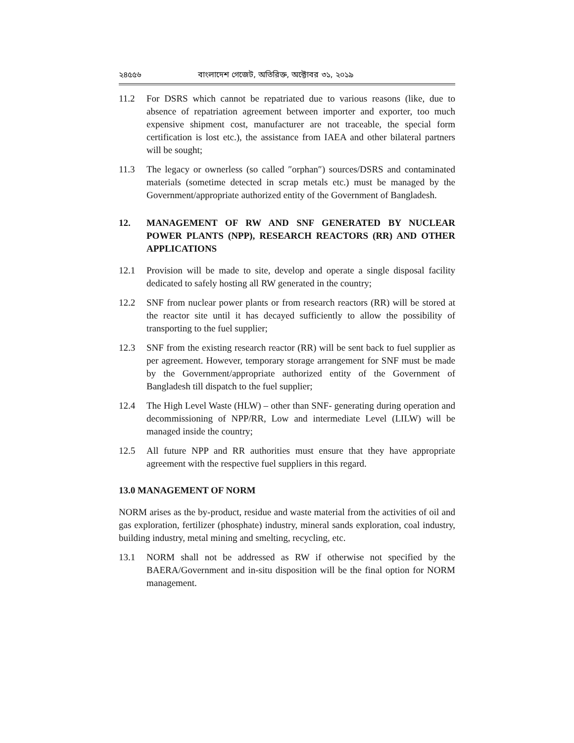২৪৫৫৬ বাংলাদেশ গেজেট, অতিরিক্ত, অক্টোবর ৩১, ২০১৯
11.2 For DSRS which cannot be repatriated due to various reasons (like, due to absence of repatriation agreement between importer and exporter, too much expensive shipment cost, manufacturer are not traceable, the special form certification is lost etc.), the assistance from IAEA and other bilateral partners will be sought;
11.3 The legacy or ownerless (so called ″orphan″) sources/DSRS and contaminated materials (sometime detected in scrap metals etc.) must be managed by the Government/appropriate authorized entity of the Government of Bangladesh.
12. MANAGEMENT OF RW AND SNF GENERATED BY NUCLEAR POWER PLANTS (NPP), RESEARCH REACTORS (RR) AND OTHER APPLICATIONS
12.1 Provision will be made to site, develop and operate a single disposal facility dedicated to safely hosting all RW generated in the country;
12.2 SNF from nuclear power plants or from research reactors (RR) will be stored at the reactor site until it has decayed sufficiently to allow the possibility of transporting to the fuel supplier;
12.3 SNF from the existing research reactor (RR) will be sent back to fuel supplier as per agreement. However, temporary storage arrangement for SNF must be made by the Government/appropriate authorized entity of the Government of Bangladesh till dispatch to the fuel supplier;
12.4 The High Level Waste (HLW) – other than SNF- generating during operation and decommissioning of NPP/RR, Low and intermediate Level (LILW) will be managed inside the country;
12.5 All future NPP and RR authorities must ensure that they have appropriate agreement with the respective fuel suppliers in this regard.
13.0 MANAGEMENT OF NORM
NORM arises as the by-product, residue and waste material from the activities of oil and gas exploration, fertilizer (phosphate) industry, mineral sands exploration, coal industry, building industry, metal mining and smelting, recycling, etc.
13.1 NORM shall not be addressed as RW if otherwise not specified by the BAERA/Government and in-situ disposition will be the final option for NORM management.